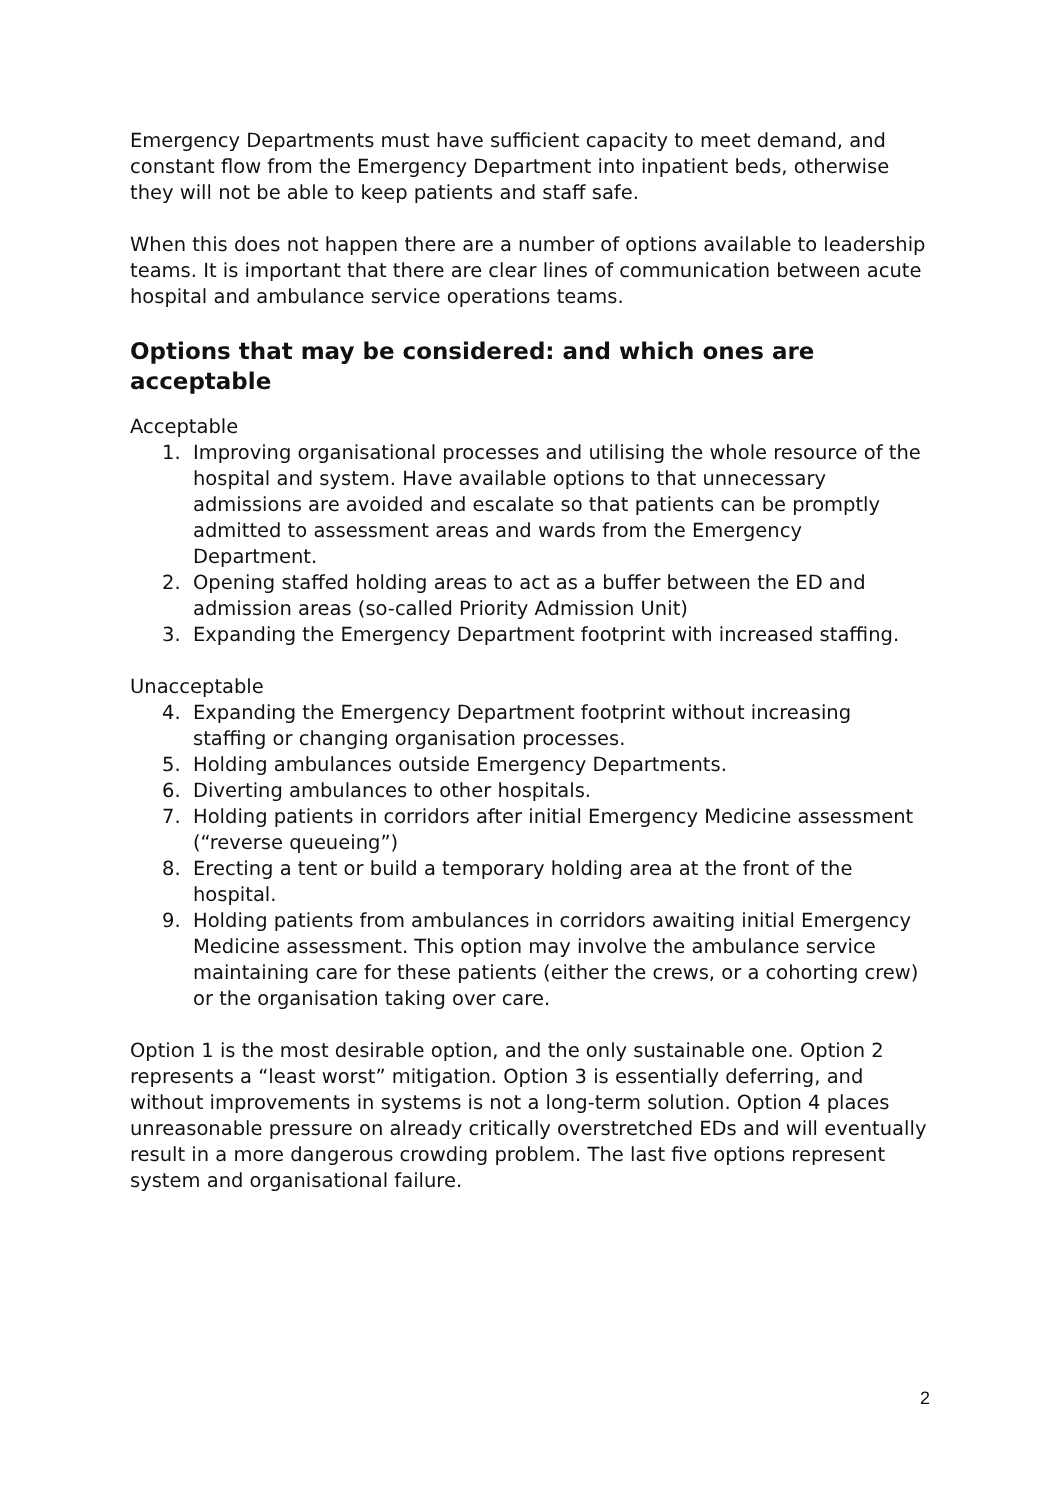Emergency Departments must have sufficient capacity to meet demand, and constant flow from the Emergency Department into inpatient beds, otherwise they will not be able to keep patients and staff safe.
When this does not happen there are a number of options available to leadership teams. It is important that there are clear lines of communication between acute hospital and ambulance service operations teams.
Options that may be considered: and which ones are acceptable
Acceptable
1. Improving organisational processes and utilising the whole resource of the hospital and system. Have available options to that unnecessary admissions are avoided and escalate so that patients can be promptly admitted to assessment areas and wards from the Emergency Department.
2. Opening staffed holding areas to act as a buffer between the ED and admission areas (so-called Priority Admission Unit)
3. Expanding the Emergency Department footprint with increased staffing.
Unacceptable
4. Expanding the Emergency Department footprint without increasing staffing or changing organisation processes.
5. Holding ambulances outside Emergency Departments.
6. Diverting ambulances to other hospitals.
7. Holding patients in corridors after initial Emergency Medicine assessment (“reverse queueing”)
8. Erecting a tent or build a temporary holding area at the front of the hospital.
9. Holding patients from ambulances in corridors awaiting initial Emergency Medicine assessment. This option may involve the ambulance service maintaining care for these patients (either the crews, or a cohorting crew) or the organisation taking over care.
Option 1 is the most desirable option, and the only sustainable one. Option 2 represents a “least worst” mitigation. Option 3 is essentially deferring, and without improvements in systems is not a long-term solution. Option 4 places unreasonable pressure on already critically overstretched EDs and will eventually result in a more dangerous crowding problem. The last five options represent system and organisational failure.
2